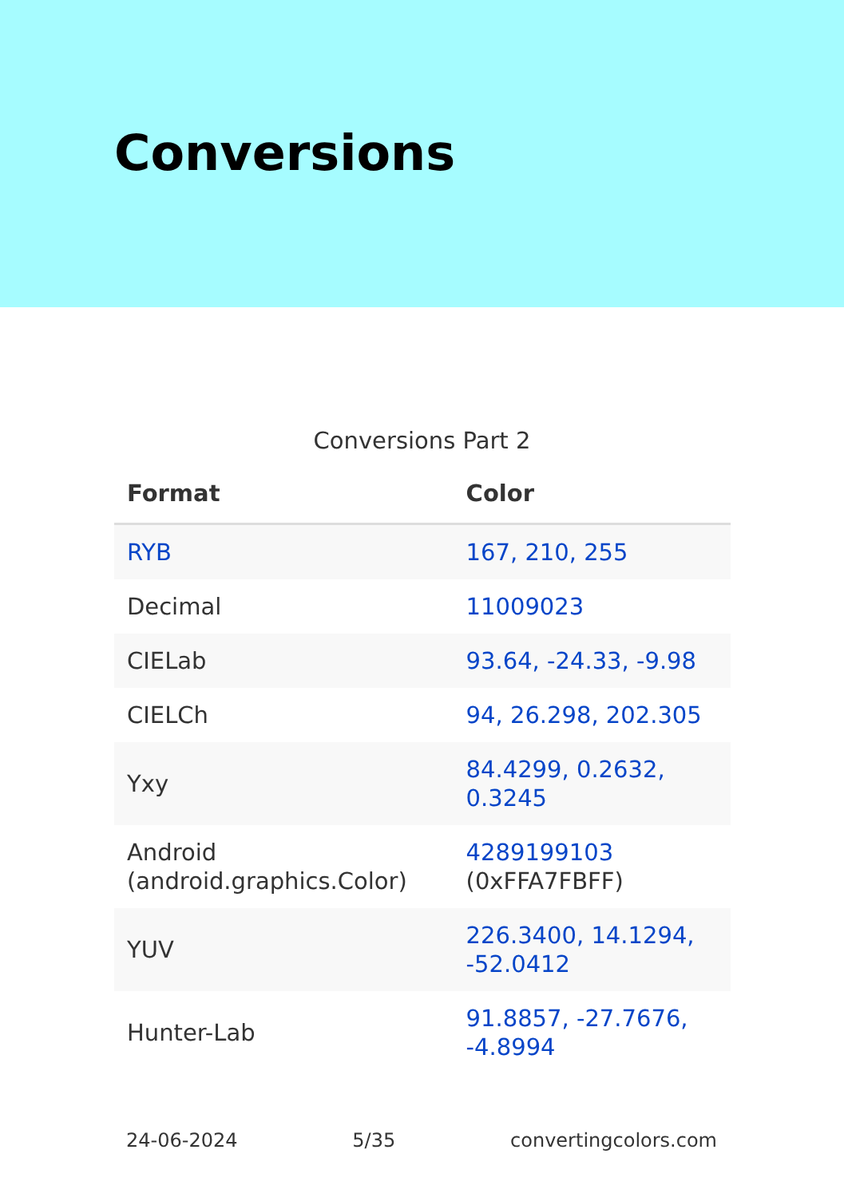Conversions
Conversions Part 2
| Format | Color |
| --- | --- |
| RYB | 167, 210, 255 |
| Decimal | 11009023 |
| CIELab | 93.64, -24.33, -9.98 |
| CIELCh | 94, 26.298, 202.305 |
| Yxy | 84.4299, 0.2632, 0.3245 |
| Android (android.graphics.Color) | 4289199103 (0xFFA7FBFF) |
| YUV | 226.3400, 14.1294, -52.0412 |
| Hunter-Lab | 91.8857, -27.7676, -4.8994 |
24-06-2024 5/35 convertingcolors.com